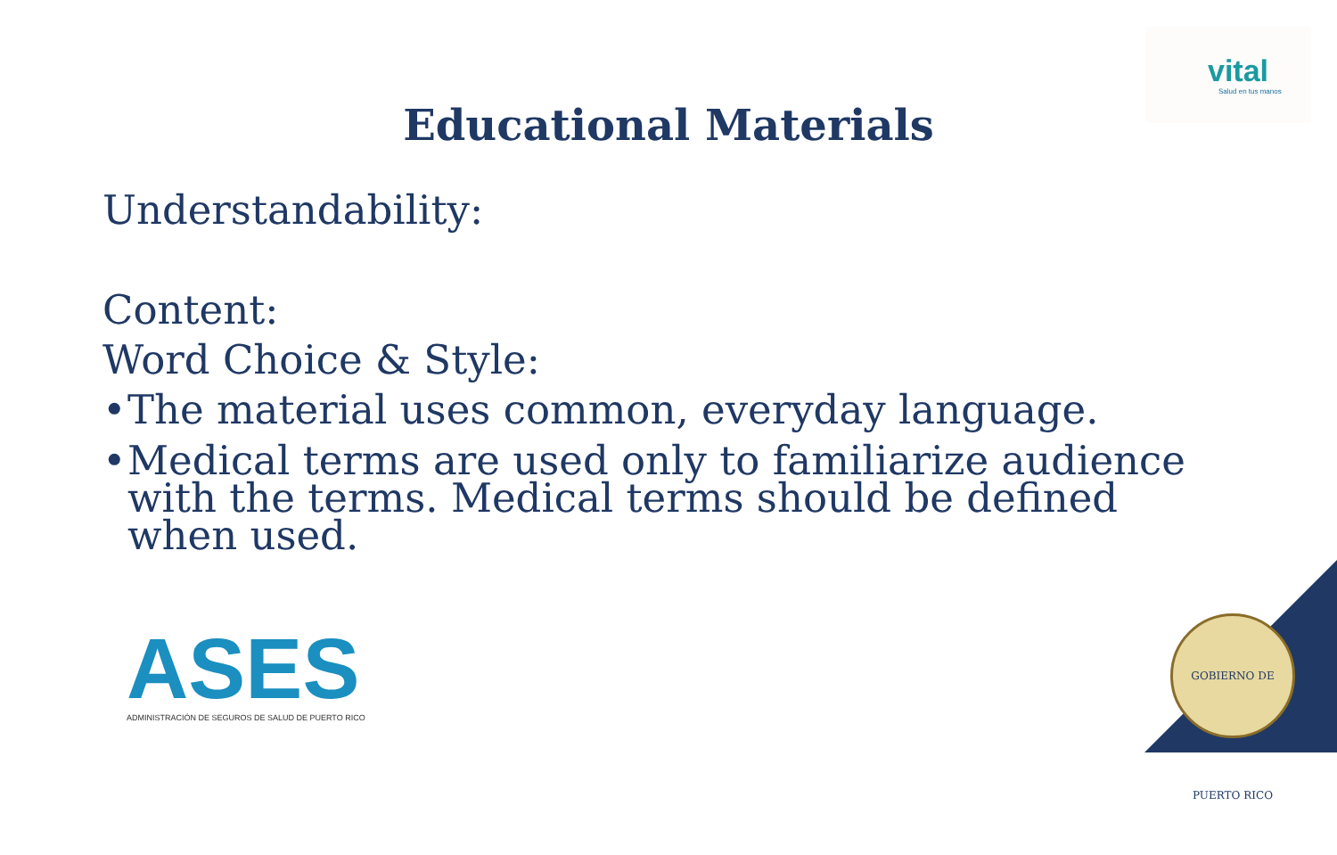vital
Salud en tus manos
Educational Materials
Understandability:
Content:
Word Choice & Style:
• The material uses common, everyday language.
• Medical terms are used only to familiarize audience with the terms. Medical terms should be defined when used.
ASES
ADMINISTRACIÓN DE SEGUROS DE SALUD DE PUERTO RICO
GOBIERNO DE PUERTO RICO